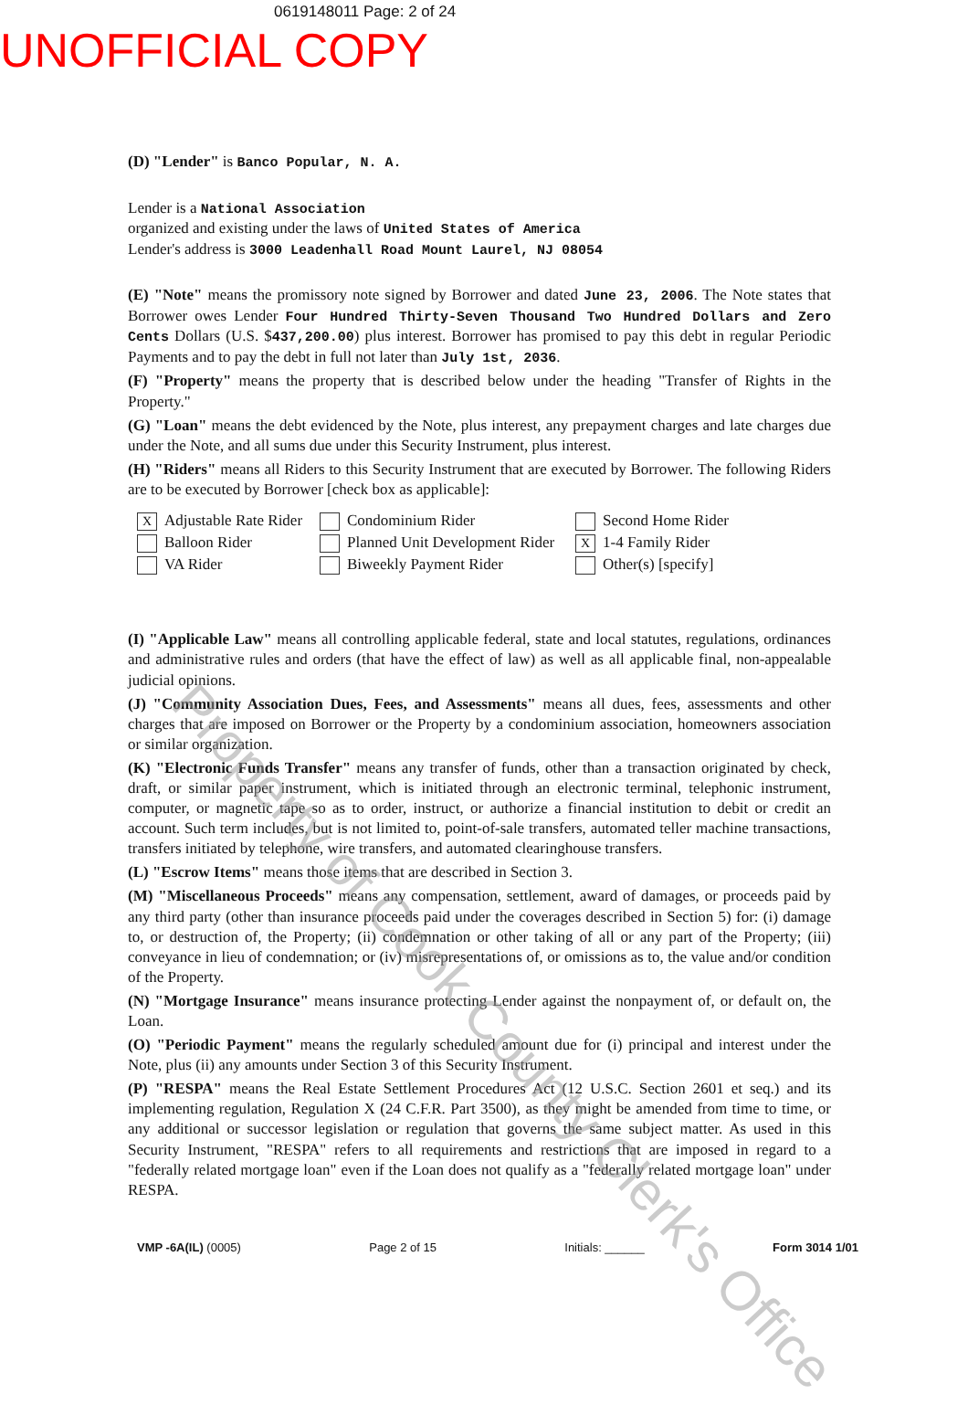0619148011 Page: 2 of 24
UNOFFICIAL COPY
(D) "Lender" is Banco Popular, N. A.
Lender is a National Association
organized and existing under the laws of United States of America
Lender's address is 3000 Leadenhall Road Mount Laurel, NJ 08054
(E) "Note" means the promissory note signed by Borrower and dated June 23, 2006. The Note states that Borrower owes Lender Four Hundred Thirty-Seven Thousand Two Hundred Dollars and Zero Cents Dollars (U.S. $437,200.00) plus interest. Borrower has promised to pay this debt in regular Periodic Payments and to pay the debt in full not later than July 1st, 2036.
(F) "Property" means the property that is described below under the heading "Transfer of Rights in the Property."
(G) "Loan" means the debt evidenced by the Note, plus interest, any prepayment charges and late charges due under the Note, and all sums due under this Security Instrument, plus interest.
(H) "Riders" means all Riders to this Security Instrument that are executed by Borrower. The following Riders are to be executed by Borrower [check box as applicable]:
X Adjustable Rate Rider
Condominium Rider
Second Home Rider
Balloon Rider
Planned Unit Development Rider
X 1-4 Family Rider
VA Rider
Biweekly Payment Rider
Other(s) [specify]
(I) "Applicable Law" means all controlling applicable federal, state and local statutes, regulations, ordinances and administrative rules and orders (that have the effect of law) as well as all applicable final, non-appealable judicial opinions.
(J) "Community Association Dues, Fees, and Assessments" means all dues, fees, assessments and other charges that are imposed on Borrower or the Property by a condominium association, homeowners association or similar organization.
(K) "Electronic Funds Transfer" means any transfer of funds, other than a transaction originated by check, draft, or similar paper instrument, which is initiated through an electronic terminal, telephonic instrument, computer, or magnetic tape so as to order, instruct, or authorize a financial institution to debit or credit an account. Such term includes, but is not limited to, point-of-sale transfers, automated teller machine transactions, transfers initiated by telephone, wire transfers, and automated clearinghouse transfers.
(L) "Escrow Items" means those items that are described in Section 3.
(M) "Miscellaneous Proceeds" means any compensation, settlement, award of damages, or proceeds paid by any third party (other than insurance proceeds paid under the coverages described in Section 5) for: (i) damage to, or destruction of, the Property; (ii) condemnation or other taking of all or any part of the Property; (iii) conveyance in lieu of condemnation; or (iv) misrepresentations of, or omissions as to, the value and/or condition of the Property.
(N) "Mortgage Insurance" means insurance protecting Lender against the nonpayment of, or default on, the Loan.
(O) "Periodic Payment" means the regularly scheduled amount due for (i) principal and interest under the Note, plus (ii) any amounts under Section 3 of this Security Instrument.
(P) "RESPA" means the Real Estate Settlement Procedures Act (12 U.S.C. Section 2601 et seq.) and its implementing regulation, Regulation X (24 C.F.R. Part 3500), as they might be amended from time to time, or any additional or successor legislation or regulation that governs the same subject matter. As used in this Security Instrument, "RESPA" refers to all requirements and restrictions that are imposed in regard to a "federally related mortgage loan" even if the Loan does not qualify as a "federally related mortgage loan" under RESPA.
VMP -6A(IL) (0005) Page 2 of 15 Initials: ______ Form 3014 1/01
Property of Cook County Clerk's Office